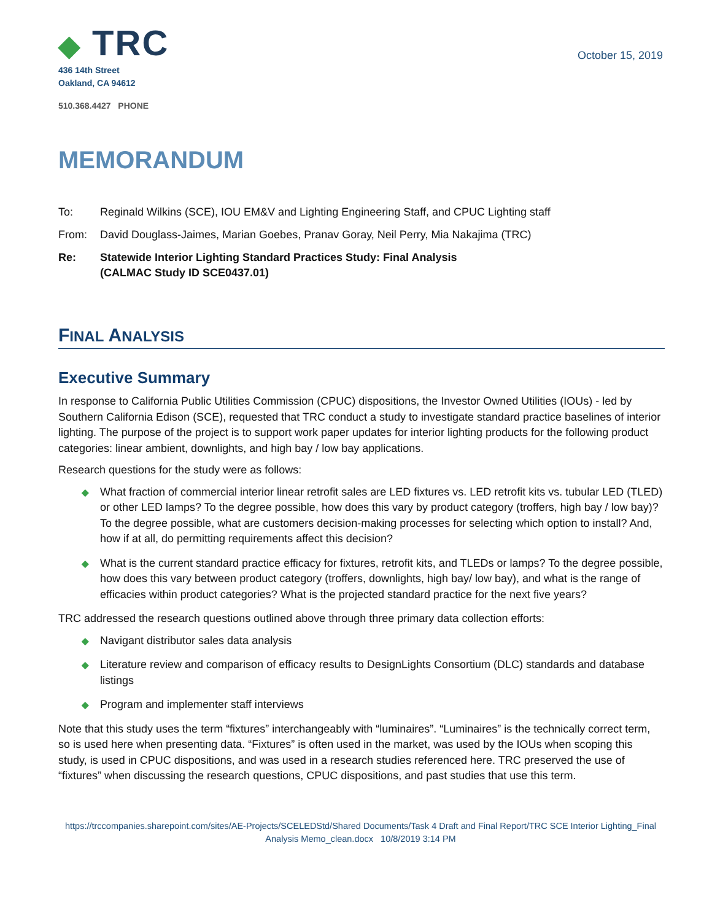◆ TRC
436 14th Street
Oakland, CA 94612
510.368.4427 PHONE
October 15, 2019
MEMORANDUM
To: Reginald Wilkins (SCE), IOU EM&V and Lighting Engineering Staff, and CPUC Lighting staff
From: David Douglass-Jaimes, Marian Goebes, Pranav Goray, Neil Perry, Mia Nakajima (TRC)
Re: Statewide Interior Lighting Standard Practices Study: Final Analysis
(CALMAC Study ID SCE0437.01)
FINAL ANALYSIS
Executive Summary
In response to California Public Utilities Commission (CPUC) dispositions, the Investor Owned Utilities (IOUs) - led by Southern California Edison (SCE), requested that TRC conduct a study to investigate standard practice baselines of interior lighting. The purpose of the project is to support work paper updates for interior lighting products for the following product categories: linear ambient, downlights, and high bay / low bay applications.
Research questions for the study were as follows:
◆ What fraction of commercial interior linear retrofit sales are LED fixtures vs. LED retrofit kits vs. tubular LED (TLED) or other LED lamps? To the degree possible, how does this vary by product category (troffers, high bay / low bay)? To the degree possible, what are customers decision-making processes for selecting which option to install? And, how if at all, do permitting requirements affect this decision?
◆ What is the current standard practice efficacy for fixtures, retrofit kits, and TLEDs or lamps? To the degree possible, how does this vary between product category (troffers, downlights, high bay/ low bay), and what is the range of efficacies within product categories? What is the projected standard practice for the next five years?
TRC addressed the research questions outlined above through three primary data collection efforts:
◆ Navigant distributor sales data analysis
◆ Literature review and comparison of efficacy results to DesignLights Consortium (DLC) standards and database listings
◆ Program and implementer staff interviews
Note that this study uses the term “fixtures” interchangeably with “luminaires”. “Luminaires” is the technically correct term, so is used here when presenting data. “Fixtures” is often used in the market, was used by the IOUs when scoping this study, is used in CPUC dispositions, and was used in a research studies referenced here. TRC preserved the use of “fixtures” when discussing the research questions, CPUC dispositions, and past studies that use this term.
https://trccompanies.sharepoint.com/sites/AE-Projects/SCELEDStd/Shared Documents/Task 4 Draft and Final Report/TRC SCE Interior Lighting_Final Analysis Memo_clean.docx 10/8/2019 3:14 PM